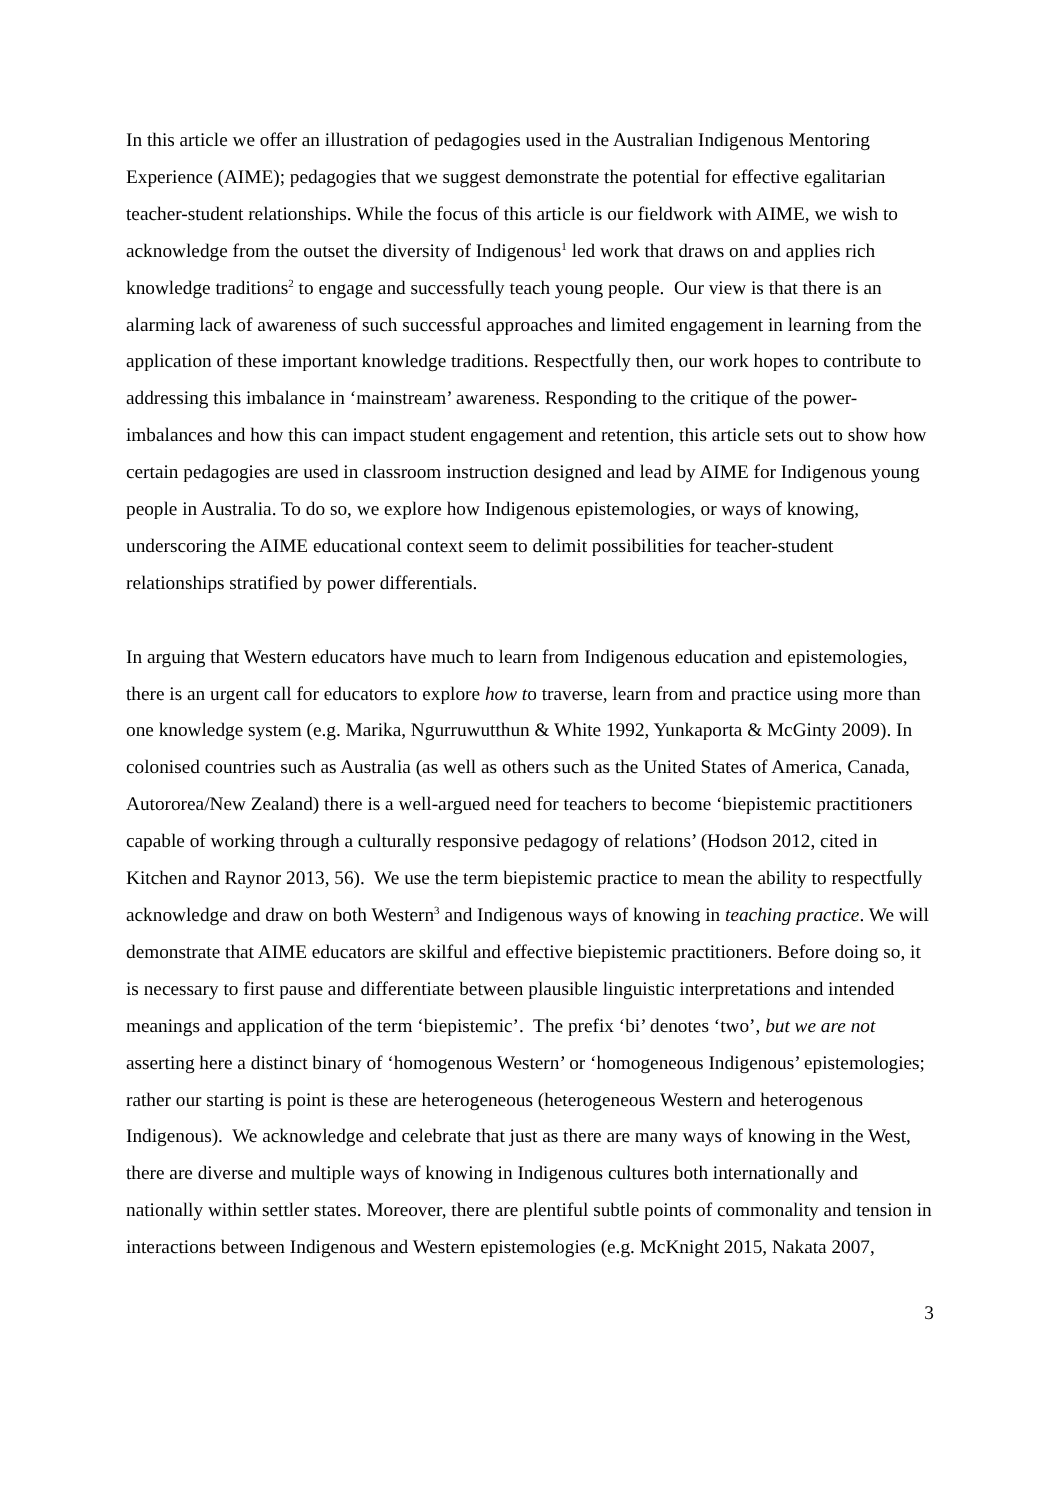In this article we offer an illustration of pedagogies used in the Australian Indigenous Mentoring Experience (AIME); pedagogies that we suggest demonstrate the potential for effective egalitarian teacher-student relationships. While the focus of this article is our fieldwork with AIME, we wish to acknowledge from the outset the diversity of Indigenous<sup>1</sup> led work that draws on and applies rich knowledge traditions<sup>2</sup> to engage and successfully teach young people. Our view is that there is an alarming lack of awareness of such successful approaches and limited engagement in learning from the application of these important knowledge traditions. Respectfully then, our work hopes to contribute to addressing this imbalance in ‘mainstream’ awareness. Responding to the critique of the power-imbalances and how this can impact student engagement and retention, this article sets out to show how certain pedagogies are used in classroom instruction designed and lead by AIME for Indigenous young people in Australia. To do so, we explore how Indigenous epistemologies, or ways of knowing, underscoring the AIME educational context seem to delimit possibilities for teacher-student relationships stratified by power differentials.
In arguing that Western educators have much to learn from Indigenous education and epistemologies, there is an urgent call for educators to explore how to traverse, learn from and practice using more than one knowledge system (e.g. Marika, Ngurruwutthun & White 1992, Yunkaporta & McGinty 2009). In colonised countries such as Australia (as well as others such as the United States of America, Canada, Autororea/New Zealand) there is a well-argued need for teachers to become ‘biepistemic practitioners capable of working through a culturally responsive pedagogy of relations’ (Hodson 2012, cited in Kitchen and Raynor 2013, 56). We use the term biepistemic practice to mean the ability to respectfully acknowledge and draw on both Western<sup>3</sup> and Indigenous ways of knowing in teaching practice. We will demonstrate that AIME educators are skilful and effective biepistemic practitioners. Before doing so, it is necessary to first pause and differentiate between plausible linguistic interpretations and intended meanings and application of the term ‘biepistemic’. The prefix ‘bi’ denotes ‘two’, but we are not asserting here a distinct binary of ‘homogenous Western’ or ‘homogeneous Indigenous’ epistemologies; rather our starting is point is these are heterogeneous (heterogeneous Western and heterogenous Indigenous). We acknowledge and celebrate that just as there are many ways of knowing in the West, there are diverse and multiple ways of knowing in Indigenous cultures both internationally and nationally within settler states. Moreover, there are plentiful subtle points of commonality and tension in interactions between Indigenous and Western epistemologies (e.g. McKnight 2015, Nakata 2007,
3